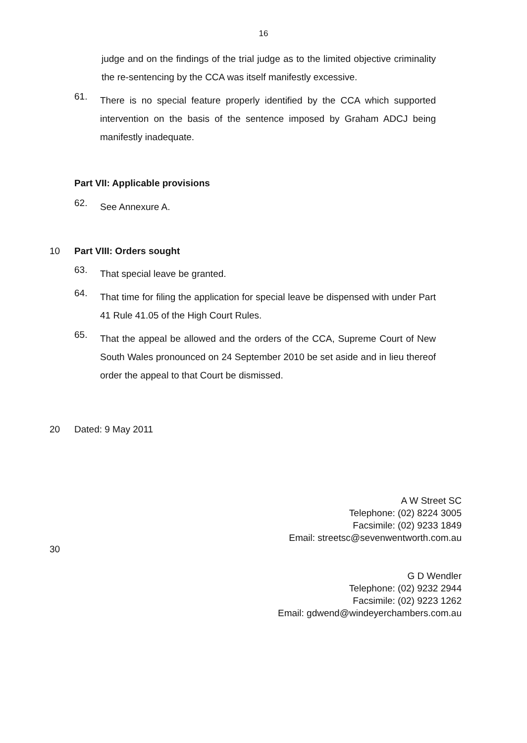16
judge and on the findings of the trial judge as to the limited objective criminality the re-sentencing by the CCA was itself manifestly excessive.
61.
There is no special feature properly identified by the CCA which supported intervention on the basis of the sentence imposed by Graham ADCJ being manifestly inadequate.
Part VII: Applicable provisions
62.
See Annexure A.
10 Part VIII: Orders sought
63.
That special leave be granted.
64.
That time for filing the application for special leave be dispensed with under Part 41 Rule 41.05 of the High Court Rules.
65.
That the appeal be allowed and the orders of the CCA, Supreme Court of New South Wales pronounced on 24 September 2010 be set aside and in lieu thereof order the appeal to that Court be dismissed.
20 Dated: 9 May 2011
A W Street SC
Telephone: (02) 8224 3005
Facsimile: (02) 9233 1849
Email: streetsc@sevenwentworth.com.au
30
G D Wendler
Telephone: (02) 9232 2944
Facsimile: (02) 9223 1262
Email: gdwend@windeyerchambers.com.au